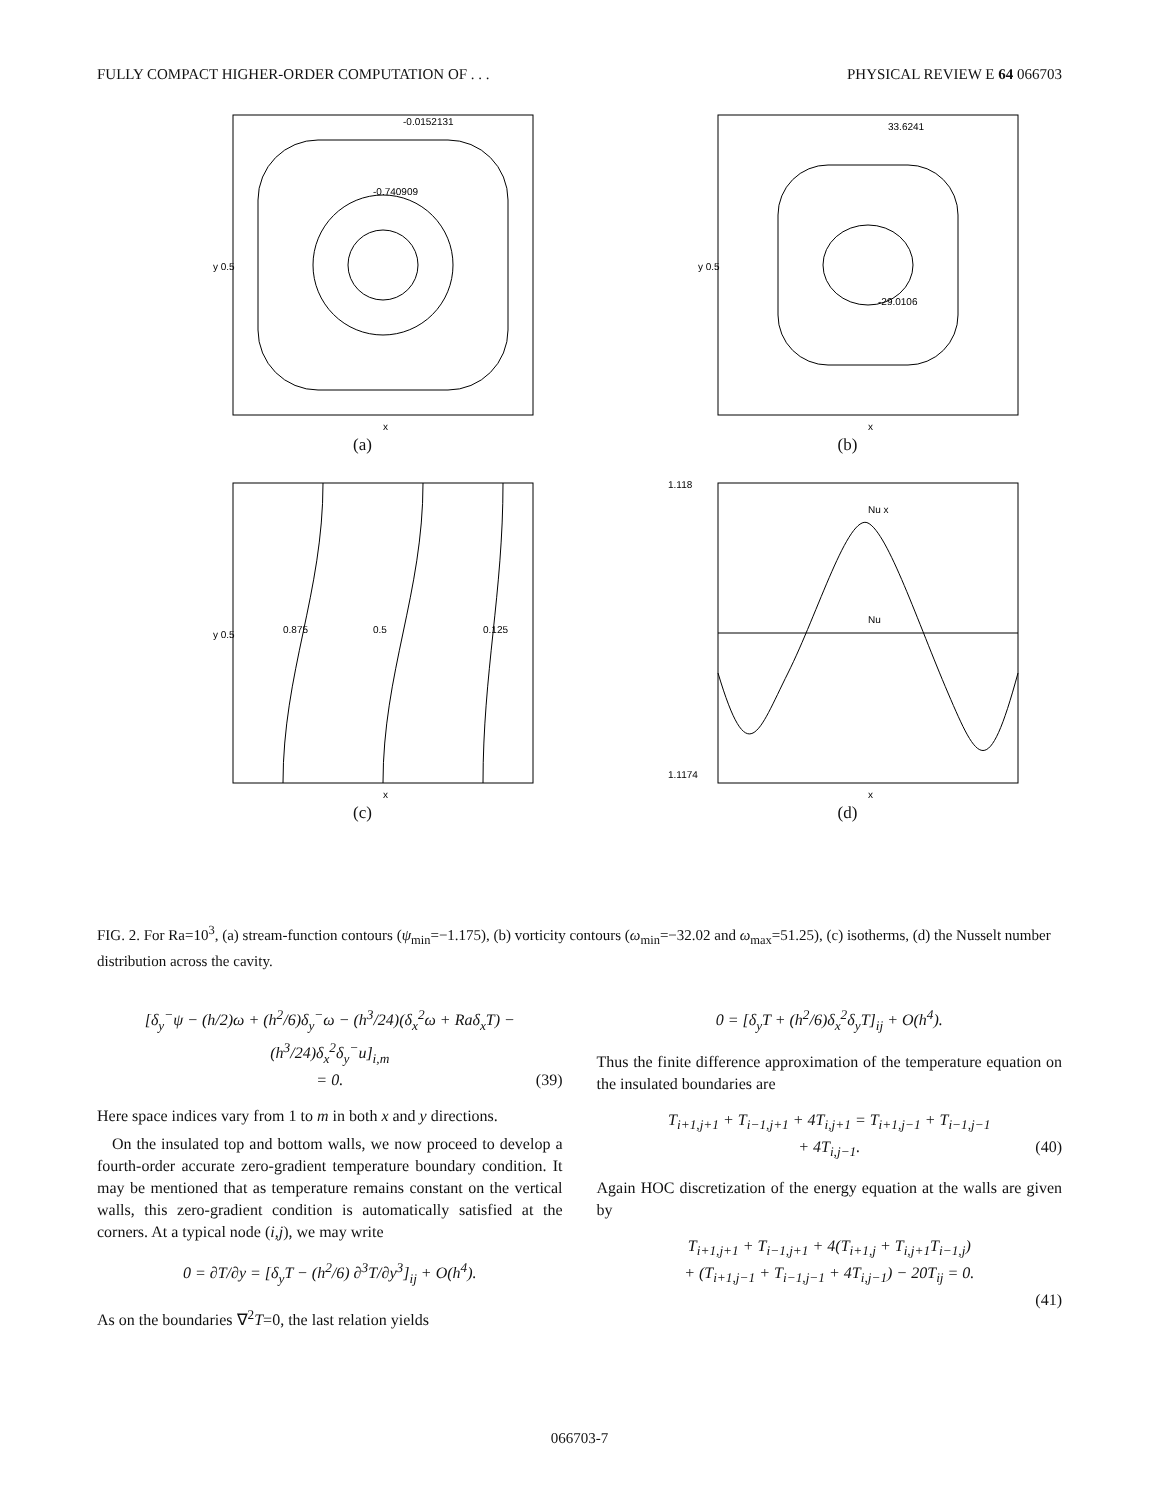FULLY COMPACT HIGHER-ORDER COMPUTATION OF . . . PHYSICAL REVIEW E 64 066703
-0.0152131
-0.740909
x
y 0.5
(a)
33.6241
-29.0106
x
y 0.5
(b)
0.875
0.5
0.125
x
y 0.5
(c)
Nu x
Nu
x
1.118
1.1174
(d)
FIG. 2. For Ra=10<sup>3</sup>, (a) stream-function contours (ψ<sub>min</sub>=−1.175), (b) vorticity contours (ω<sub>min</sub>=−32.02 and ω<sub>max</sub>=51.25), (c) isotherms, (d) the Nusselt number distribution across the cavity.
[δ<sub>y</sub><sup>−</sup>ψ − (h/2)ω + (h<sup>2</sup>/6)δ<sub>y</sub><sup>−</sup>ω − (h<sup>3</sup>/24)(δ<sub>x</sub><sup>2</sup>ω + Raδ<sub>x</sub>T) − (h<sup>3</sup>/24)δ<sub>x</sub><sup>2</sup>δ<sub>y</sub><sup>−</sup>u]<sub>i,m</sub>
= 0. (39)
Here space indices vary from 1 to m in both x and y directions.
On the insulated top and bottom walls, we now proceed to develop a fourth-order accurate zero-gradient temperature boundary condition. It may be mentioned that as temperature remains constant on the vertical walls, this zero-gradient condition is automatically satisfied at the corners. At a typical node (i,j), we may write
0 = ∂T/∂y = [δ<sub>y</sub>T − (h<sup>2</sup>/6) ∂<sup>3</sup>T/∂y<sup>3</sup>]<sub>ij</sub> + O(h<sup>4</sup>).
As on the boundaries ∇<sup>2</sup>T=0, the last relation yields
0 = [δ<sub>y</sub>T + (h<sup>2</sup>/6)δ<sub>x</sub><sup>2</sup>δ<sub>y</sub>T]<sub>ij</sub> + O(h<sup>4</sup>).
Thus the finite difference approximation of the temperature equation on the insulated boundaries are
T<sub>i+1,j+1</sub> + T<sub>i−1,j+1</sub> + 4T<sub>i,j+1</sub> = T<sub>i+1,j−1</sub> + T<sub>i−1,j−1</sub>
+ 4T<sub>i,j−1</sub>. (40)
Again HOC discretization of the energy equation at the walls are given by
T<sub>i+1,j+1</sub> + T<sub>i−1,j+1</sub> + 4(T<sub>i+1,j</sub> + T<sub>i,j+1</sub>T<sub>i−1,j</sub>)
+ (T<sub>i+1,j−1</sub> + T<sub>i−1,j−1</sub> + 4T<sub>i,j−1</sub>) − 20T<sub>ij</sub> = 0.
(41)
066703-7